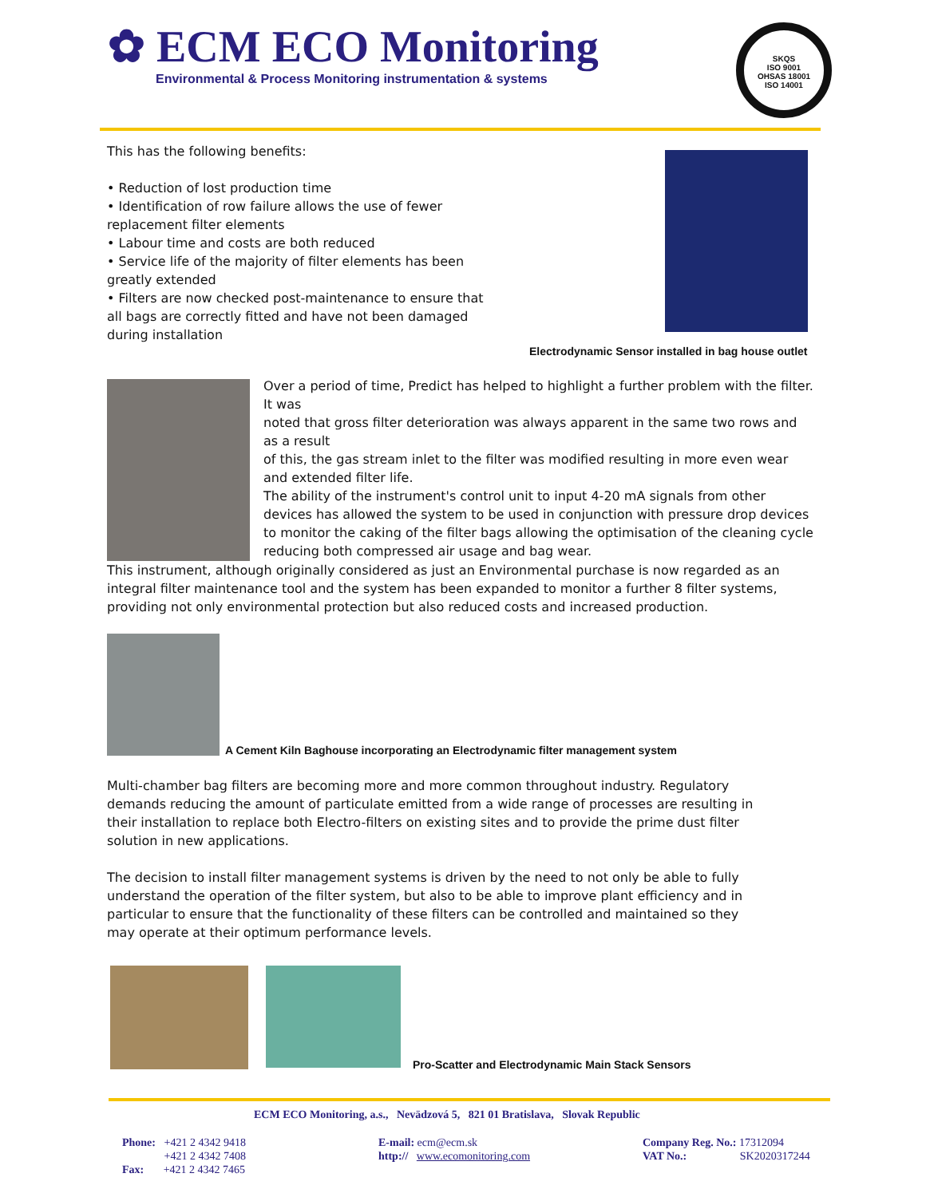✿ ECM ECO Monitoring
Environmental & Process Monitoring instrumentation & systems
SKQS
ISO 9001
OHSAS 18001
ISO 14001
This has the following benefits:
• Reduction of lost production time
• Identification of row failure allows the use of fewer replacement filter elements
• Labour time and costs are both reduced
• Service life of the majority of filter elements has been greatly extended
• Filters are now checked post-maintenance to ensure that all bags are correctly fitted and have not been damaged during installation
Electrodynamic Sensor installed in bag house outlet
Over a period of time, Predict has helped to highlight a further problem with the filter. It was
noted that gross filter deterioration was always apparent in the same two rows and as a result
of this, the gas stream inlet to the filter was modified resulting in more even wear and extended filter life.
The ability of the instrument's control unit to input 4-20 mA signals from other devices has allowed the system to be used in conjunction with pressure drop devices to monitor the caking of the filter bags allowing the optimisation of the cleaning cycle reducing both compressed air usage and bag wear.
This instrument, although originally considered as just an Environmental purchase is now regarded as an integral filter maintenance tool and the system has been expanded to monitor a further 8 filter systems, providing not only environmental protection but also reduced costs and increased production.
A Cement Kiln Baghouse incorporating an Electrodynamic filter management system
Multi-chamber bag filters are becoming more and more common throughout industry. Regulatory demands reducing the amount of particulate emitted from a wide range of processes are resulting in their installation to replace both Electro-filters on existing sites and to provide the prime dust filter solution in new applications.
The decision to install filter management systems is driven by the need to not only be able to fully understand the operation of the filter system, but also to be able to improve plant efficiency and in particular to ensure that the functionality of these filters can be controlled and maintained so they may operate at their optimum performance levels.
Pro-Scatter and Electrodynamic Main Stack Sensors
ECM ECO Monitoring, a.s., Nevädzová 5, 821 01 Bratislava, Slovak Republic
Phone: +421 2 4342 9418
+421 2 4342 7408
Fax: +421 2 4342 7465
E-mail: ecm@ecm.sk
http:// www.ecomonitoring.com
Company Reg. No.: 17312094
VAT No.: SK2020317244